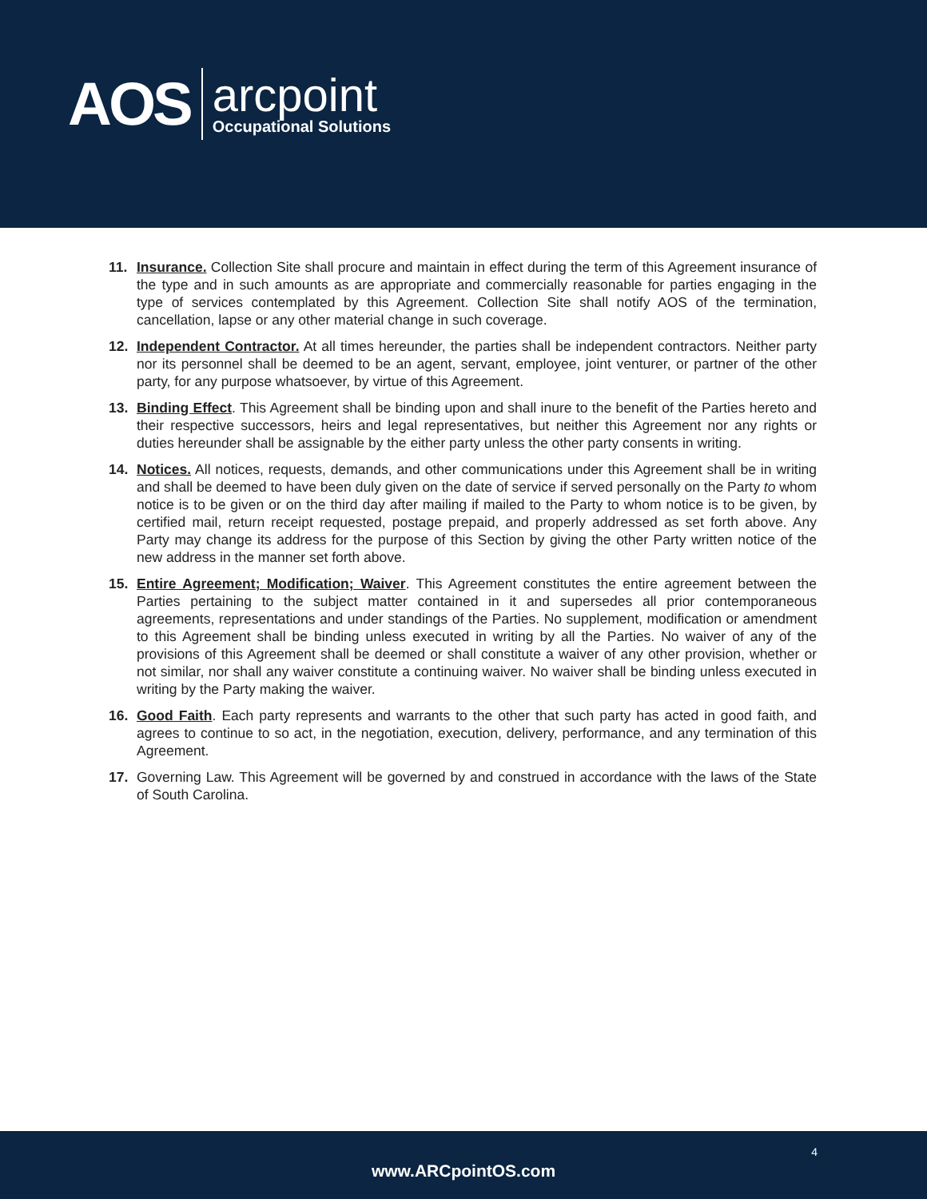AOS
arcpoint
Occupational Solutions
11. Insurance. Collection Site shall procure and maintain in effect during the term of this Agreement insurance of the type and in such amounts as are appropriate and commercially reasonable for parties engaging in the type of services contemplated by this Agreement. Collection Site shall notify AOS of the termination, cancellation, lapse or any other material change in such coverage.
12. Independent Contractor. At all times hereunder, the parties shall be independent contractors. Neither party nor its personnel shall be deemed to be an agent, servant, employee, joint venturer, or partner of the other party, for any purpose whatsoever, by virtue of this Agreement.
13. Binding Effect. This Agreement shall be binding upon and shall inure to the benefit of the Parties hereto and their respective successors, heirs and legal representatives, but neither this Agreement nor any rights or duties hereunder shall be assignable by the either party unless the other party consents in writing.
14. Notices. All notices, requests, demands, and other communications under this Agreement shall be in writing and shall be deemed to have been duly given on the date of service if served personally on the Party to whom notice is to be given or on the third day after mailing if mailed to the Party to whom notice is to be given, by certified mail, return receipt requested, postage prepaid, and properly addressed as set forth above. Any Party may change its address for the purpose of this Section by giving the other Party written notice of the new address in the manner set forth above.
15. Entire Agreement; Modification; Waiver. This Agreement constitutes the entire agreement between the Parties pertaining to the subject matter contained in it and supersedes all prior contemporaneous agreements, representations and under standings of the Parties. No supplement, modification or amendment to this Agreement shall be binding unless executed in writing by all the Parties. No waiver of any of the provisions of this Agreement shall be deemed or shall constitute a waiver of any other provision, whether or not similar, nor shall any waiver constitute a continuing waiver. No waiver shall be binding unless executed in writing by the Party making the waiver.
16. Good Faith. Each party represents and warrants to the other that such party has acted in good faith, and agrees to continue to so act, in the negotiation, execution, delivery, performance, and any termination of this Agreement.
17. Governing Law. This Agreement will be governed by and construed in accordance with the laws of the State of South Carolina.
4
www.ARCpointOS.com